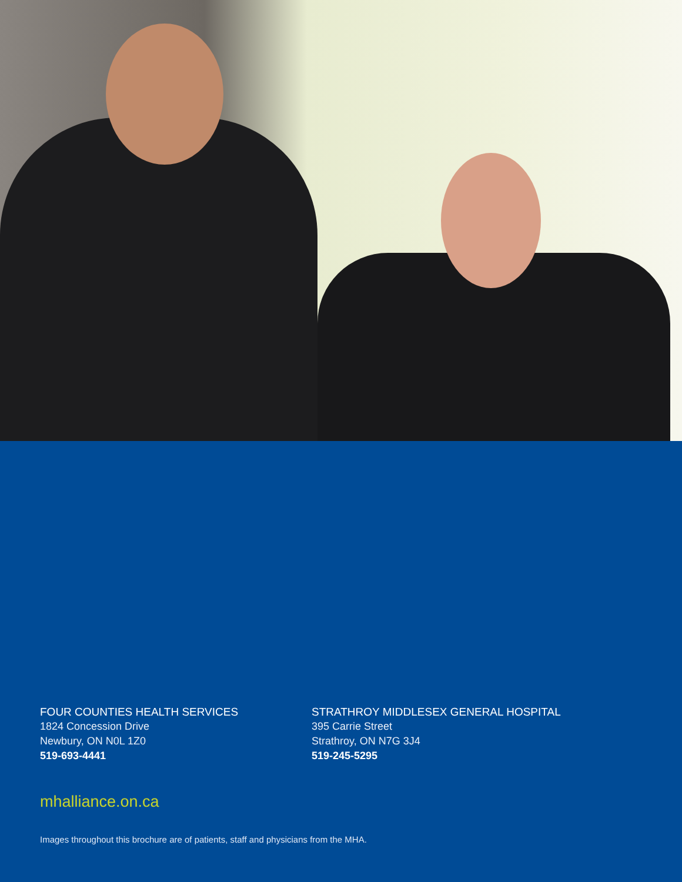FOUR COUNTIES HEALTH SERVICES
1824 Concession Drive
Newbury, ON N0L 1Z0
519-693-4441
STRATHROY MIDDLESEX GENERAL HOSPITAL
395 Carrie Street
Strathroy, ON N7G 3J4
519-245-5295
mhalliance.on.ca
Images throughout this brochure are of patients, staff and physicians from the MHA.